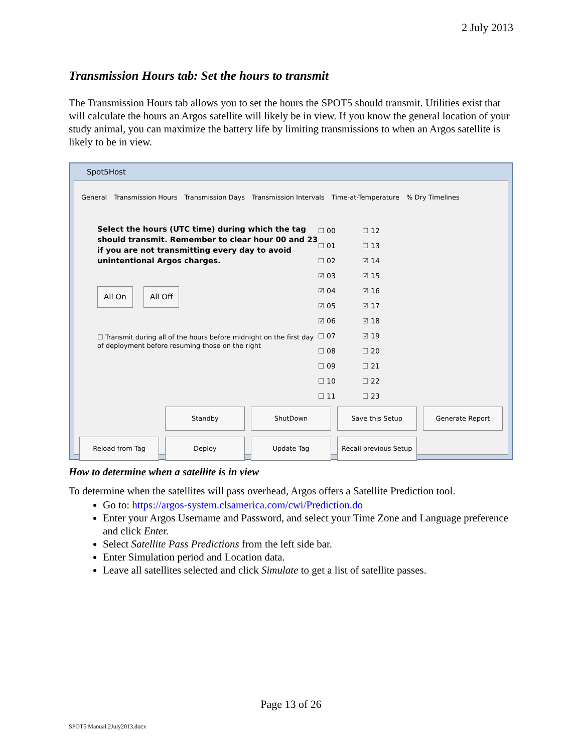2 July 2013
Transmission Hours tab: Set the hours to transmit
The Transmission Hours tab allows you to set the hours the SPOT5 should transmit. Utilities exist that will calculate the hours an Argos satellite will likely be in view. If you know the general location of your study animal, you can maximize the battery life by limiting transmissions to when an Argos satellite is likely to be in view.
Spot5Host
General Transmission Hours Transmission Days Transmission Intervals Time-at-Temperature% Dry Timelines
Select the hours (UTC time) during which the tag should transmit. Remember to clear hour 00 and 23 if you are not transmitting every day to avoid unintentional Argos charges.
All On All Off
☐ Transmit during all of the hours before midnight on the first day of deployment before resuming those on the right
☐ 00 ☐ 12 ☐ 01 ☐ 13 ☐ 02 ☑ 14 ☑ 03 ☑ 15 ☑ 04 ☑ 16 ☑ 05 ☑ 17 ☑ 06 ☑ 18 ☐ 07 ☑ 19 ☐ 08 ☐ 20 ☐ 09 ☐ 21 ☐ 10 ☐ 22 ☐ 11 ☐ 23
Standby ShutDown Save this Setup Generate Report Reload from Tag Deploy Update Tag Recall previous Setup
How to determine when a satellite is in view
To determine when the satellites will pass overhead, Argos offers a Satellite Prediction tool.
Go to: https://argos-system.clsamerica.com/cwi/Prediction.do
Enter your Argos Username and Password, and select your Time Zone and Language preference and click Enter.
Select Satellite Pass Predictions from the left side bar.
Enter Simulation period and Location data.
Leave all satellites selected and click Simulate to get a list of satellite passes.
Page 13 of 26
SPOT5 Manual.2July2013.docx